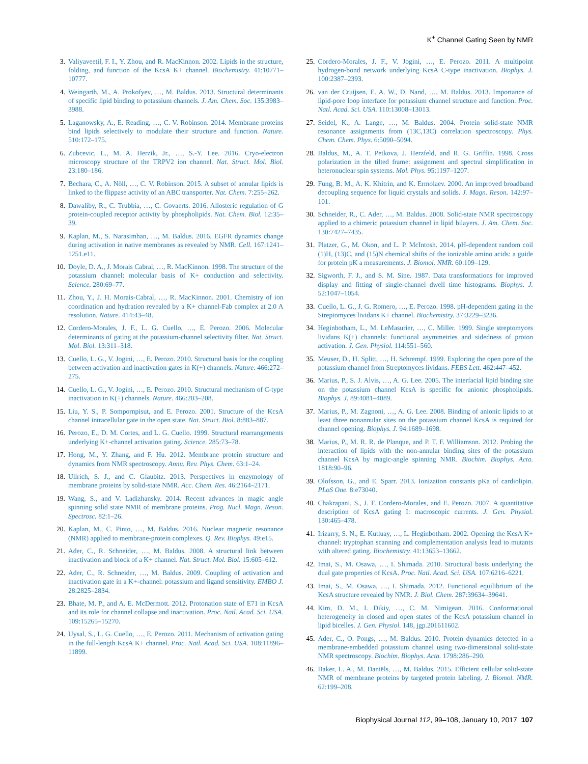K<sup>+</sup> Channel Gating Seen by NMR
3. Valiyaveetil, F. I., Y. Zhou, and R. MacKinnon. 2002. Lipids in the structure, folding, and function of the KcsA K+ channel. Biochemistry. 41:10771–10777.
4. Weingarth, M., A. Prokofyev, …, M. Baldus. 2013. Structural determinants of specific lipid binding to potassium channels. J. Am. Chem. Soc. 135:3983–3988.
5. Laganowsky, A., E. Reading, …, C. V. Robinson. 2014. Membrane proteins bind lipids selectively to modulate their structure and function. Nature. 510:172–175.
6. Zubcevic, L., M. A. Herzik, Jr., …, S.-Y. Lee. 2016. Cryo-electron microscopy structure of the TRPV2 ion channel. Nat. Struct. Mol. Biol. 23:180–186.
7. Bechara, C., A. Nöll, …, C. V. Robinson. 2015. A subset of annular lipids is linked to the flippase activity of an ABC transporter. Nat. Chem. 7:255–262.
8. Dawaliby, R., C. Trubbia, …, C. Govaerts. 2016. Allosteric regulation of G protein-coupled receptor activity by phospholipids. Nat. Chem. Biol. 12:35–39.
9. Kaplan, M., S. Narasimhan, …, M. Baldus. 2016. EGFR dynamics change during activation in native membranes as revealed by NMR. Cell. 167:1241–1251.e11.
10. Doyle, D. A., J. Morais Cabral, …, R. MacKinnon. 1998. The structure of the potassium channel: molecular basis of K+ conduction and selectivity. Science. 280:69–77.
11. Zhou, Y., J. H. Morais-Cabral, …, R. MacKinnon. 2001. Chemistry of ion coordination and hydration revealed by a K+ channel-Fab complex at 2.0 A resolution. Nature. 414:43–48.
12. Cordero-Morales, J. F., L. G. Cuello, …, E. Perozo. 2006. Molecular determinants of gating at the potassium-channel selectivity filter. Nat. Struct. Mol. Biol. 13:311–318.
13. Cuello, L. G., V. Jogini, …, E. Perozo. 2010. Structural basis for the coupling between activation and inactivation gates in K(+) channels. Nature. 466:272–275.
14. Cuello, L. G., V. Jogini, …, E. Perozo. 2010. Structural mechanism of C-type inactivation in K(+) channels. Nature. 466:203–208.
15. Liu, Y. S., P. Sompornpisut, and E. Perozo. 2001. Structure of the KcsA channel intracellular gate in the open state. Nat. Struct. Biol. 8:883–887.
16. Perozo, E., D. M. Cortes, and L. G. Cuello. 1999. Structural rearrangements underlying K+-channel activation gating. Science. 285:73–78.
17. Hong, M., Y. Zhang, and F. Hu. 2012. Membrane protein structure and dynamics from NMR spectroscopy. Annu. Rev. Phys. Chem. 63:1–24.
18. Ullrich, S. J., and C. Glaubitz. 2013. Perspectives in enzymology of membrane proteins by solid-state NMR. Acc. Chem. Res. 46:2164–2171.
19. Wang, S., and V. Ladizhansky. 2014. Recent advances in magic angle spinning solid state NMR of membrane proteins. Prog. Nucl. Magn. Reson. Spectrosc. 82:1–26.
20. Kaplan, M., C. Pinto, …, M. Baldus. 2016. Nuclear magnetic resonance (NMR) applied to membrane-protein complexes. Q. Rev. Biophys. 49:e15.
21. Ader, C., R. Schneider, …, M. Baldus. 2008. A structural link between inactivation and block of a K+ channel. Nat. Struct. Mol. Biol. 15:605–612.
22. Ader, C., R. Schneider, …, M. Baldus. 2009. Coupling of activation and inactivation gate in a K+-channel: potassium and ligand sensitivity. EMBO J. 28:2825–2834.
23. Bhate, M. P., and A. E. McDermott. 2012. Protonation state of E71 in KcsA and its role for channel collapse and inactivation. Proc. Natl. Acad. Sci. USA. 109:15265–15270.
24. Uysal, S., L. G. Cuello, …, E. Perozo. 2011. Mechanism of activation gating in the full-length KcsA K+ channel. Proc. Natl. Acad. Sci. USA. 108:11896–11899.
25. Cordero-Morales, J. F., V. Jogini, …, E. Perozo. 2011. A multipoint hydrogen-bond network underlying KcsA C-type inactivation. Biophys. J. 100:2387–2393.
26. van der Cruijsen, E. A. W., D. Nand, …, M. Baldus. 2013. Importance of lipid-pore loop interface for potassium channel structure and function. Proc. Natl. Acad. Sci. USA. 110:13008–13013.
27. Seidel, K., A. Lange, …, M. Baldus. 2004. Protein solid-state NMR resonance assignments from (13C,13C) correlation spectroscopy. Phys. Chem. Chem. Phys. 6:5090–5094.
28. Baldus, M., A. T. Petkova, J. Herzfeld, and R. G. Griffin. 1998. Cross polarization in the tilted frame: assignment and spectral simplification in heteronuclear spin systems. Mol. Phys. 95:1197–1207.
29. Fung, B. M., A. K. Khitrin, and K. Ermolaev. 2000. An improved broadband decoupling sequence for liquid crystals and solids. J. Magn. Reson. 142:97–101.
30. Schneider, R., C. Ader, …, M. Baldus. 2008. Solid-state NMR spectroscopy applied to a chimeric potassium channel in lipid bilayers. J. Am. Chem. Soc. 130:7427–7435.
31. Platzer, G., M. Okon, and L. P. McIntosh. 2014. pH-dependent random coil (1)H, (13)C, and (15)N chemical shifts of the ionizable amino acids: a guide for protein pK a measurements. J. Biomol. NMR. 60:109–129.
32. Sigworth, F. J., and S. M. Sine. 1987. Data transformations for improved display and fitting of single-channel dwell time histograms. Biophys. J. 52:1047–1054.
33. Cuello, L. G., J. G. Romero, …, E. Perozo. 1998. pH-dependent gating in the Streptomyces lividans K+ channel. Biochemistry. 37:3229–3236.
34. Heginbotham, L., M. LeMasurier, …, C. Miller. 1999. Single streptomyces lividans K(+) channels: functional asymmetries and sidedness of proton activation. J. Gen. Physiol. 114:551–560.
35. Meuser, D., H. Splitt, …, H. Schrempf. 1999. Exploring the open pore of the potassium channel from Streptomyces lividans. FEBS Lett. 462:447–452.
36. Marius, P., S. J. Alvis, …, A. G. Lee. 2005. The interfacial lipid binding site on the potassium channel KcsA is specific for anionic phospholipids. Biophys. J. 89:4081–4089.
37. Marius, P., M. Zagnoni, …, A. G. Lee. 2008. Binding of anionic lipids to at least three nonannular sites on the potassium channel KcsA is required for channel opening. Biophys. J. 94:1689–1698.
38. Marius, P., M. R. R. de Planque, and P. T. F. Williamson. 2012. Probing the interaction of lipids with the non-annular binding sites of the potassium channel KcsA by magic-angle spinning NMR. Biochim. Biophys. Acta. 1818:90–96.
39. Olofsson, G., and E. Sparr. 2013. Ionization constants pKa of cardiolipin. PLoS One. 8:e73040.
40. Chakrapani, S., J. F. Cordero-Morales, and E. Perozo. 2007. A quantitative description of KcsA gating I: macroscopic currents. J. Gen. Physiol. 130:465–478.
41. Irizarry, S. N., E. Kutluay, …, L. Heginbotham. 2002. Opening the KcsA K+ channel: tryptophan scanning and complementation analysis lead to mutants with altered gating. Biochemistry. 41:13653–13662.
42. Imai, S., M. Osawa, …, I. Shimada. 2010. Structural basis underlying the dual gate properties of KcsA. Proc. Natl. Acad. Sci. USA. 107:6216–6221.
43. Imai, S., M. Osawa, …, I. Shimada. 2012. Functional equilibrium of the KcsA structure revealed by NMR. J. Biol. Chem. 287:39634–39641.
44. Kim, D. M., I. Dikiy, …, C. M. Nimigean. 2016. Conformational heterogeneity in closed and open states of the KcsA potassium channel in lipid bicelles. J. Gen. Physiol. 148, jgp.201611602.
45. Ader, C., O. Pongs, …, M. Baldus. 2010. Protein dynamics detected in a membrane-embedded potassium channel using two-dimensional solid-state NMR spectroscopy. Biochim. Biophys. Acta. 1798:286–290.
46. Baker, L. A., M. Daniëls, …, M. Baldus. 2015. Efficient cellular solid-state NMR of membrane proteins by targeted protein labeling. J. Biomol. NMR. 62:199–208.
Biophysical Journal 112, 99–108, January 10, 2017 107